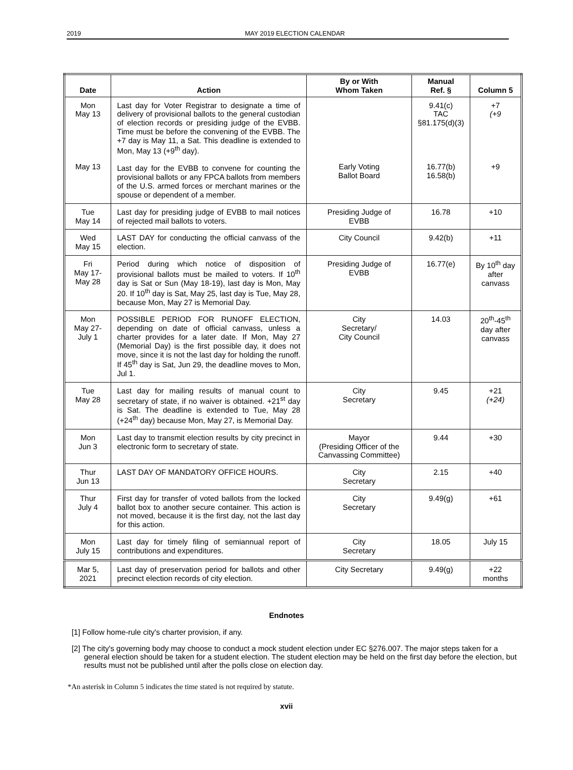2019 MAY 2019 ELECTION CALENDAR
| Date | Action | By or With Whom Taken | Manual Ref. § | Column 5 |
| --- | --- | --- | --- | --- |
| Mon May 13 May 13 | Last day for Voter Registrar to designate a time of delivery of provisional ballots to the general custodian of election records or presiding judge of the EVBB. Time must be before the convening of the EVBB. The +7 day is May 11, a Sat. This deadline is extended to Mon, May 13 (+9<sup>th</sup> day). Last day for the EVBB to convene for counting the provisional ballots or any FPCA ballots from members of the U.S. armed forces or merchant marines or the spouse or dependent of a member. | Early Voting Ballot Board | 9.41(c) TAC §81.175(d)(3) 16.77(b) 16.58(b) | +7 (+9 +9 |
| Tue May 14 | Last day for presiding judge of EVBB to mail notices of rejected mail ballots to voters. | Presiding Judge of EVBB | 16.78 | +10 |
| Wed May 15 | LAST DAY for conducting the official canvass of the election. | City Council | 9.42(b) | +11 |
| Fri May 17- May 28 | Period during which notice of disposition of provisional ballots must be mailed to voters. If 10<sup>th</sup> day is Sat or Sun (May 18-19), last day is Mon, May 20. If 10<sup>th</sup> day is Sat, May 25, last day is Tue, May 28, because Mon, May 27 is Memorial Day. | Presiding Judge of EVBB | 16.77(e) | By 10<sup>th</sup> day after canvass |
| Mon May 27- July 1 | POSSIBLE PERIOD FOR RUNOFF ELECTION, depending on date of official canvass, unless a charter provides for a later date. If Mon, May 27 (Memorial Day) is the first possible day, it does not move, since it is not the last day for holding the runoff. If 45<sup>th</sup> day is Sat, Jun 29, the deadline moves to Mon, Jul 1. | City Secretary/ City Council | 14.03 | 20<sup>th</sup>-45<sup>th</sup> day after canvass |
| Tue May 28 | Last day for mailing results of manual count to secretary of state, if no waiver is obtained. +21<sup>st</sup> day is Sat. The deadline is extended to Tue, May 28 (+24<sup>th</sup> day) because Mon, May 27, is Memorial Day. | City Secretary | 9.45 | +21 (+24) |
| Mon Jun 3 | Last day to transmit election results by city precinct in electronic form to secretary of state. | Mayor (Presiding Officer of the Canvassing Committee) | 9.44 | +30 |
| Thur Jun 13 | LAST DAY OF MANDATORY OFFICE HOURS. | City Secretary | 2.15 | +40 |
| Thur July 4 | First day for transfer of voted ballots from the locked ballot box to another secure container. This action is not moved, because it is the first day, not the last day for this action. | City Secretary | 9.49(g) | +61 |
| Mon July 15 | Last day for timely filing of semiannual report of contributions and expenditures. | City Secretary | 18.05 | July 15 |
| Mar 5, 2021 | Last day of preservation period for ballots and other precinct election records of city election. | City Secretary | 9.49(g) | +22 months |
Endnotes
[1] Follow home-rule city's charter provision, if any.
[2] The city's governing body may choose to conduct a mock student election under EC §276.007. The major steps taken for a general election should be taken for a student election. The student election may be held on the first day before the election, but results must not be published until after the polls close on election day.
*An asterisk in Column 5 indicates the time stated is not required by statute.
xvii